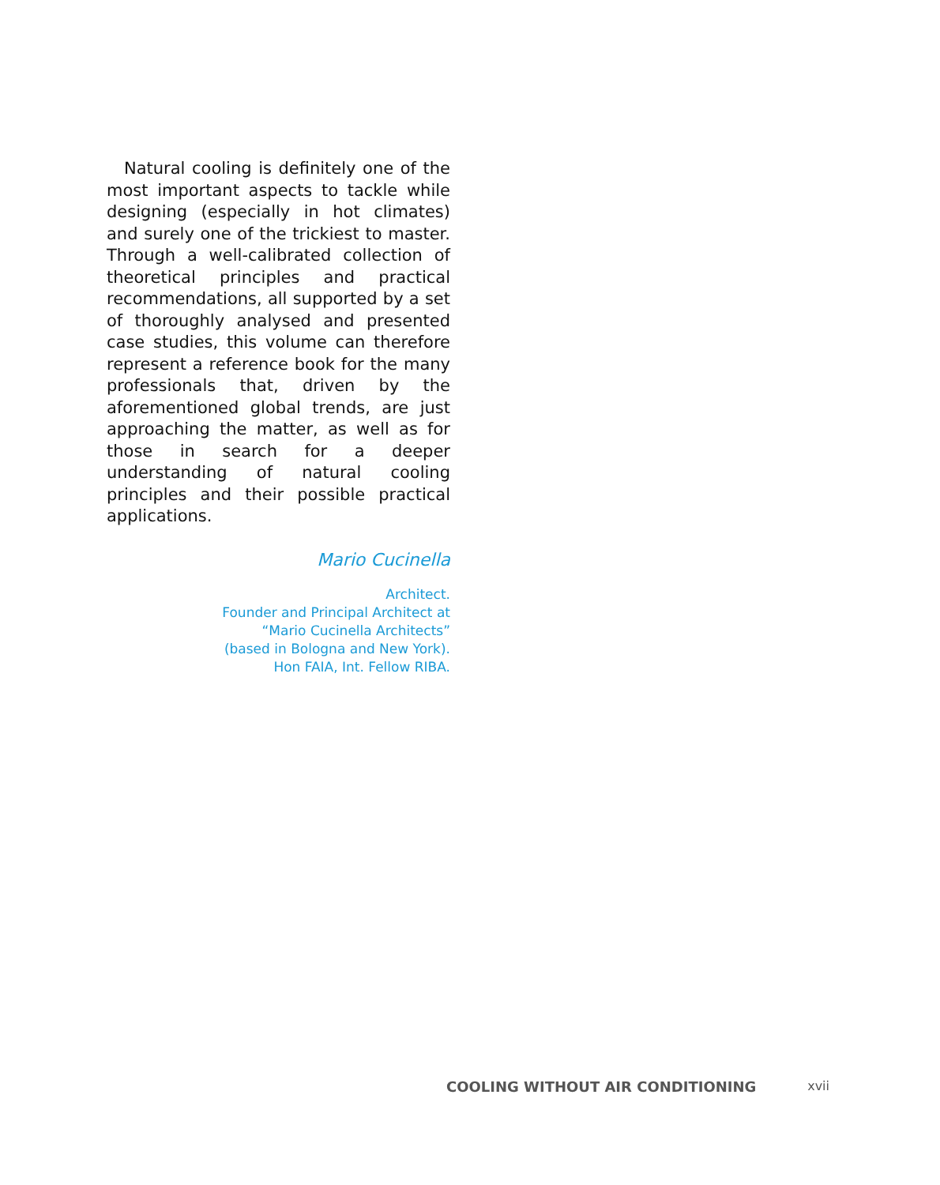Natural cooling is definitely one of the most important aspects to tackle while designing (especially in hot climates) and surely one of the trickiest to master. Through a well-calibrated collection of theoretical principles and practical recommendations, all supported by a set of thoroughly analysed and presented case studies, this volume can therefore represent a reference book for the many professionals that, driven by the aforementioned global trends, are just approaching the matter, as well as for those in search for a deeper understanding of natural cooling principles and their possible practical applications.
Mario Cucinella
Architect.
Founder and Principal Architect at
“Mario Cucinella Architects”
(based in Bologna and New York).
Hon FAIA, Int. Fellow RIBA.
COOLING WITHOUT AIR CONDITIONING xvii